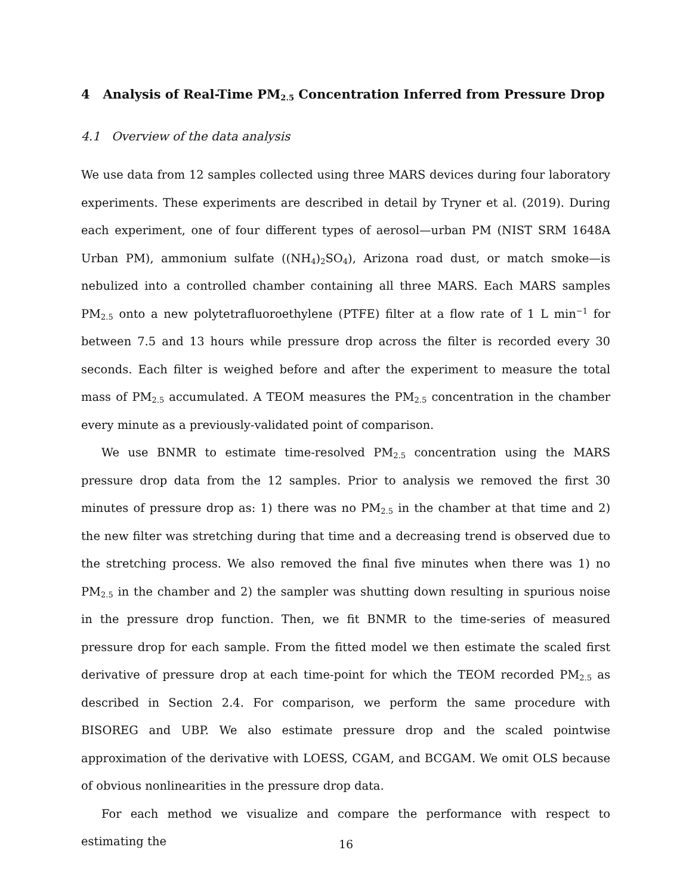4 Analysis of Real-Time PM<sub>2.5</sub> Concentration Inferred from Pressure Drop
4.1 Overview of the data analysis
We use data from 12 samples collected using three MARS devices during four laboratory experiments. These experiments are described in detail by Tryner et al. (2019). During each experiment, one of four different types of aerosol—urban PM (NIST SRM 1648A Urban PM), ammonium sulfate ((NH<sub>4</sub>)<sub>2</sub>SO<sub>4</sub>), Arizona road dust, or match smoke—is nebulized into a controlled chamber containing all three MARS. Each MARS samples PM<sub>2.5</sub> onto a new polytetrafluoroethylene (PTFE) filter at a flow rate of 1 L min<sup>−1</sup> for between 7.5 and 13 hours while pressure drop across the filter is recorded every 30 seconds. Each filter is weighed before and after the experiment to measure the total mass of PM<sub>2.5</sub> accumulated. A TEOM measures the PM<sub>2.5</sub> concentration in the chamber every minute as a previously-validated point of comparison.
We use BNMR to estimate time-resolved PM<sub>2.5</sub> concentration using the MARS pressure drop data from the 12 samples. Prior to analysis we removed the first 30 minutes of pressure drop as: 1) there was no PM<sub>2.5</sub> in the chamber at that time and 2) the new filter was stretching during that time and a decreasing trend is observed due to the stretching process. We also removed the final five minutes when there was 1) no PM<sub>2.5</sub> in the chamber and 2) the sampler was shutting down resulting in spurious noise in the pressure drop function. Then, we fit BNMR to the time-series of measured pressure drop for each sample. From the fitted model we then estimate the scaled first derivative of pressure drop at each time-point for which the TEOM recorded PM<sub>2.5</sub> as described in Section 2.4. For comparison, we perform the same procedure with BISOREG and UBP. We also estimate pressure drop and the scaled pointwise approximation of the derivative with LOESS, CGAM, and BCGAM. We omit OLS because of obvious nonlinearities in the pressure drop data.
For each method we visualize and compare the performance with respect to estimating the
16